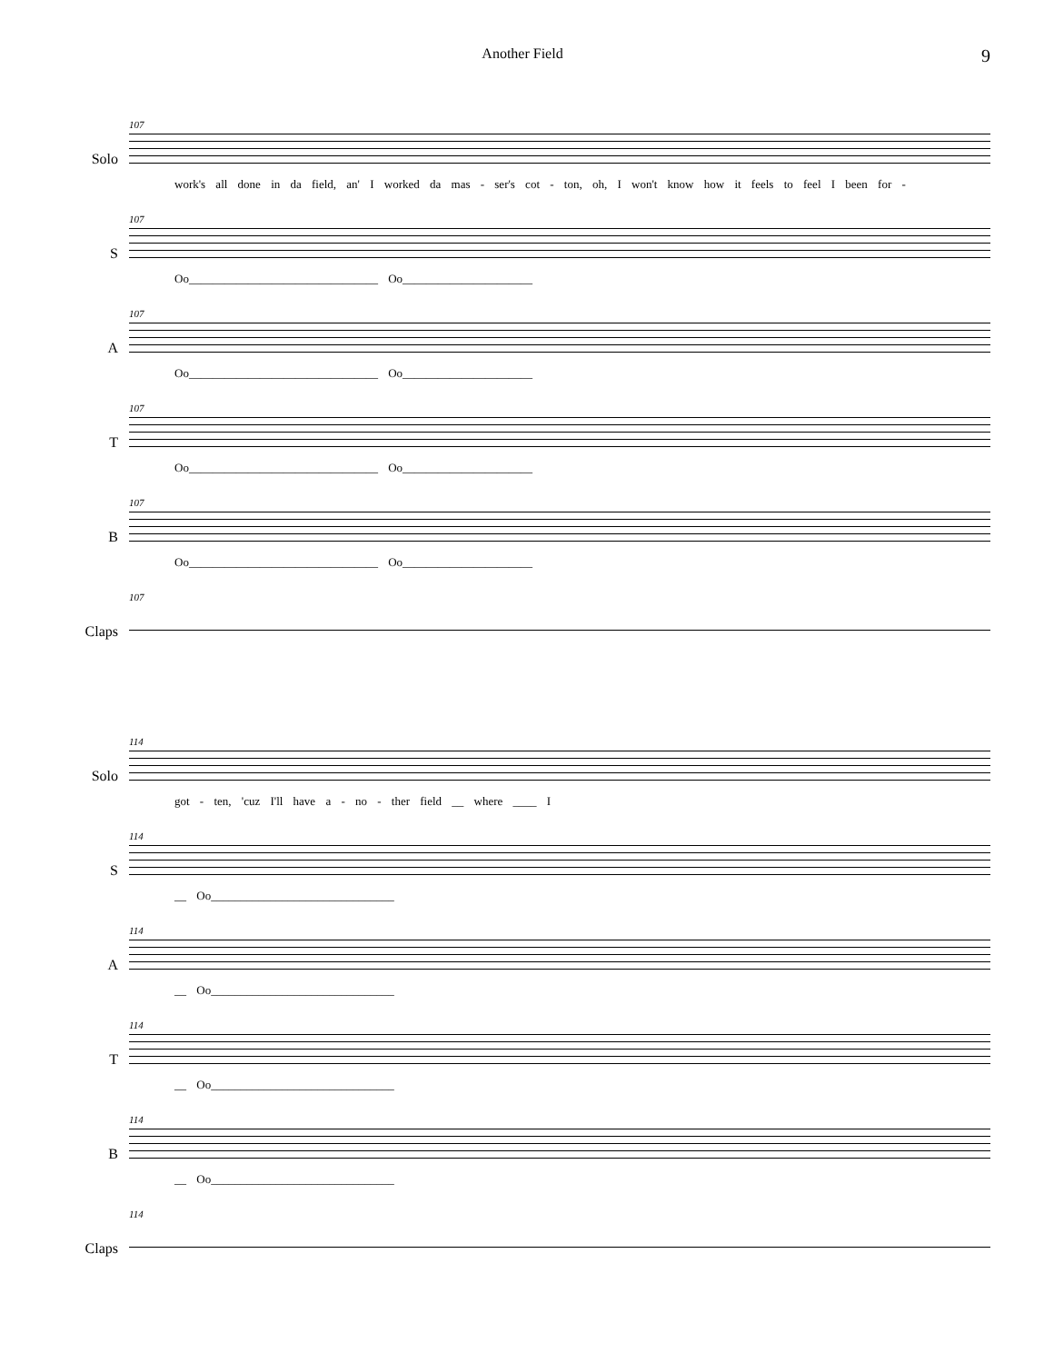Another Field
9
Solo
107
work's all done in da field, an' I worked da mas - ser's cot - ton, oh, I won't know how it feels to feel I been for -
S
107
Oo________________________________ Oo______________________
A
107
Oo________________________________ Oo______________________
T
107
Oo________________________________ Oo______________________
B
107
Oo________________________________ Oo______________________
Claps
107
Solo
114
got - ten, 'cuz I'll have a - no - ther field __ where ____ I
S
114
__ Oo_______________________________
A
114
__ Oo_______________________________
T
114
__ Oo_______________________________
B
114
__ Oo_______________________________
Claps
114